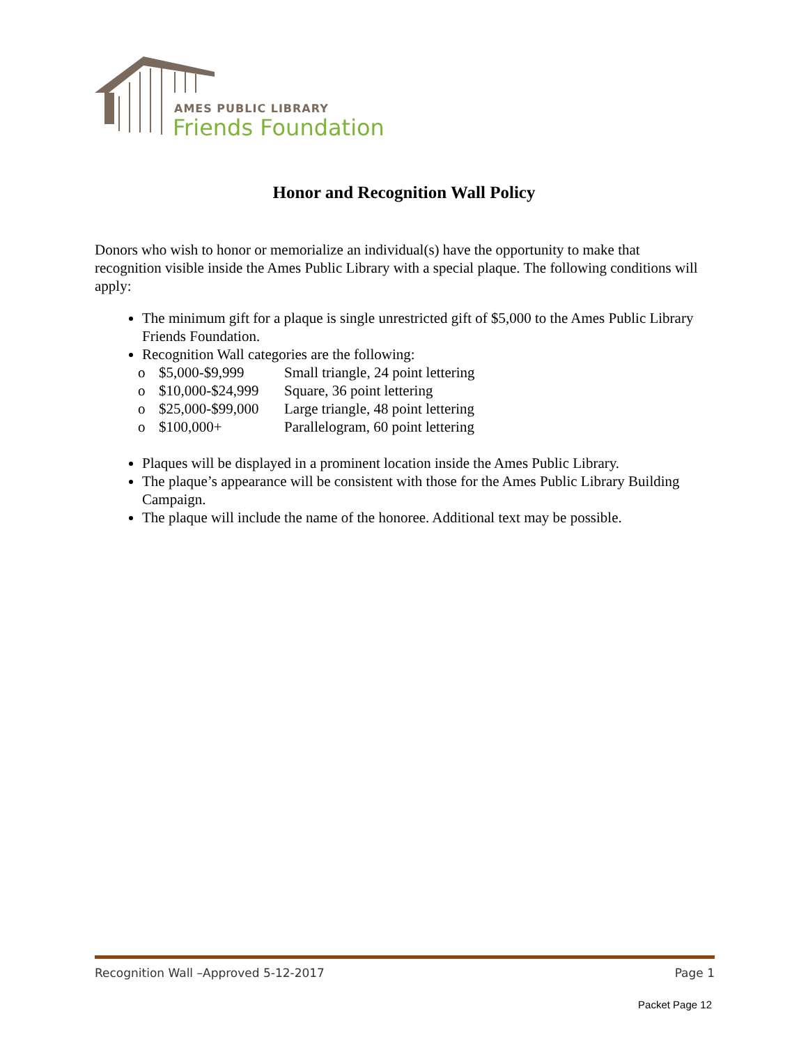AMES PUBLIC LIBRARY
Friends Foundation
Honor and Recognition Wall Policy
Donors who wish to honor or memorialize an individual(s) have the opportunity to make that recognition visible inside the Ames Public Library with a special plaque. The following conditions will apply:
The minimum gift for a plaque is single unrestricted gift of $5,000 to the Ames Public Library Friends Foundation.
Recognition Wall categories are the following:
| o | $5,000-$9,999 | Small triangle, 24 point lettering |
| o | $10,000-$24,999 | Square, 36 point lettering |
| o | $25,000-$99,000 | Large triangle, 48 point lettering |
| o | $100,000+ | Parallelogram, 60 point lettering |
Plaques will be displayed in a prominent location inside the Ames Public Library.
The plaque’s appearance will be consistent with those for the Ames Public Library Building Campaign.
The plaque will include the name of the honoree. Additional text may be possible.
Recognition Wall –Approved 5-12-2017 Page 1
Packet Page 12